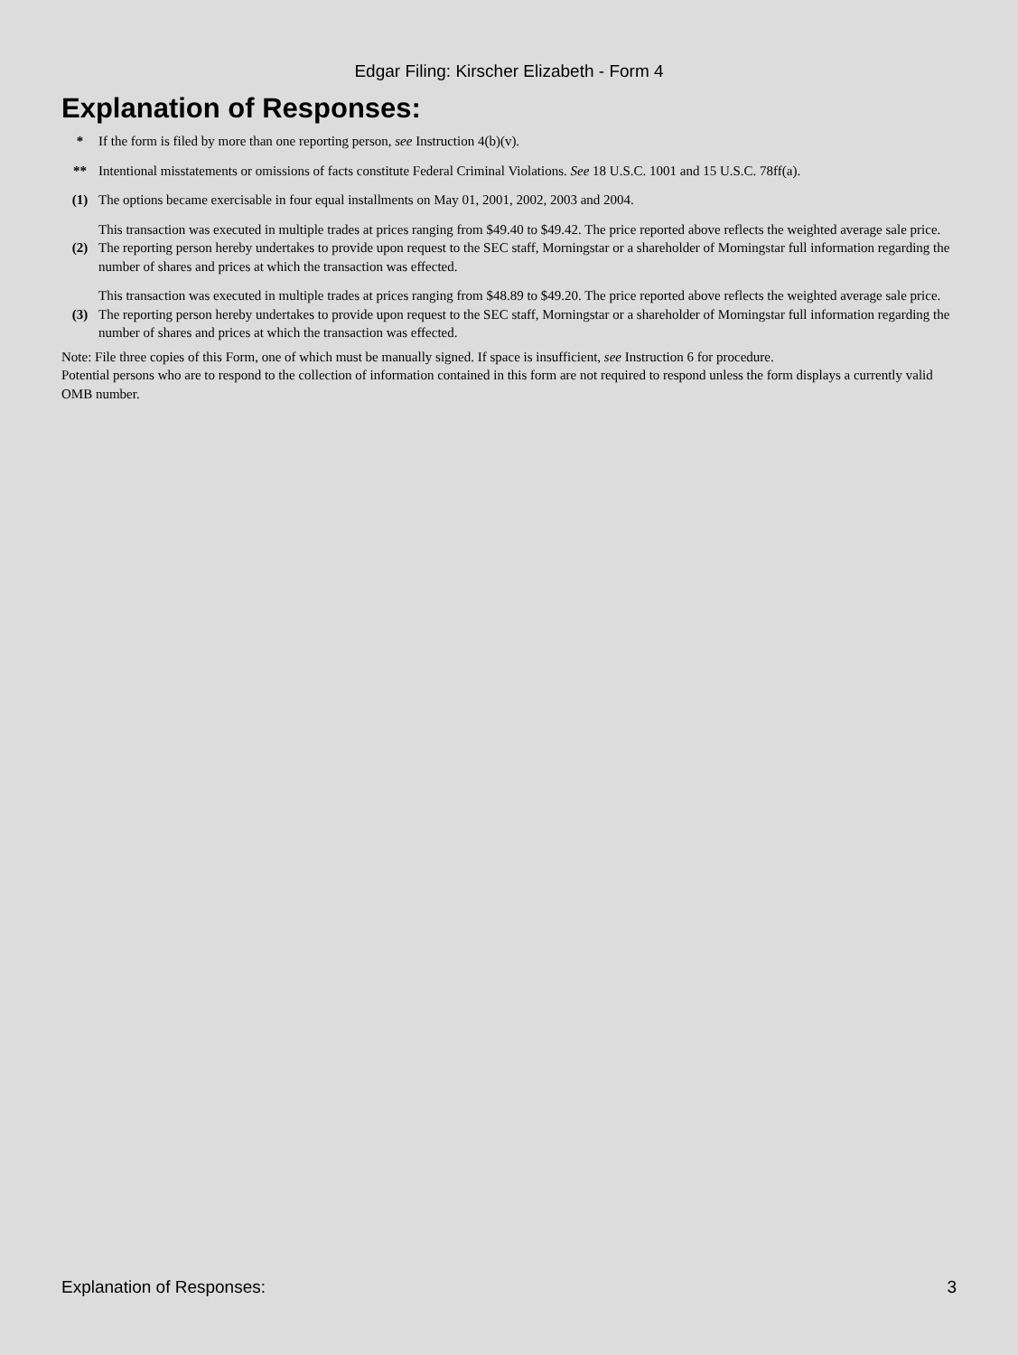Edgar Filing: Kirscher Elizabeth - Form 4
Explanation of Responses:
| * | If the form is filed by more than one reporting person, see Instruction 4(b)(v). |
| ** | Intentional misstatements or omissions of facts constitute Federal Criminal Violations. See 18 U.S.C. 1001 and 15 U.S.C. 78ff(a). |
| (1) | The options became exercisable in four equal installments on May 01, 2001, 2002, 2003 and 2004. |
| (2) | This transaction was executed in multiple trades at prices ranging from $49.40 to $49.42. The price reported above reflects the weighted average sale price. The reporting person hereby undertakes to provide upon request to the SEC staff, Morningstar or a shareholder of Morningstar full information regarding the number of shares and prices at which the transaction was effected. |
| (3) | This transaction was executed in multiple trades at prices ranging from $48.89 to $49.20. The price reported above reflects the weighted average sale price. The reporting person hereby undertakes to provide upon request to the SEC staff, Morningstar or a shareholder of Morningstar full information regarding the number of shares and prices at which the transaction was effected. |
Note: File three copies of this Form, one of which must be manually signed. If space is insufficient, see Instruction 6 for procedure.
Potential persons who are to respond to the collection of information contained in this form are not required to respond unless the form displays a currently valid OMB number.
Explanation of Responses: 3